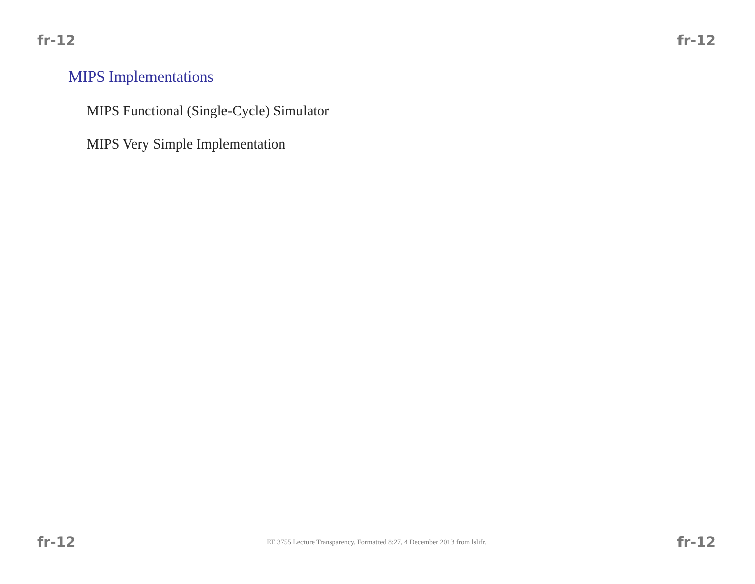fr-12 fr-12
MIPS Implementations
MIPS Functional (Single-Cycle) Simulator
MIPS Very Simple Implementation
fr-12 EE 3755 Lecture Transparency. Formatted 8:27, 4 December 2013 from lslifr. fr-12